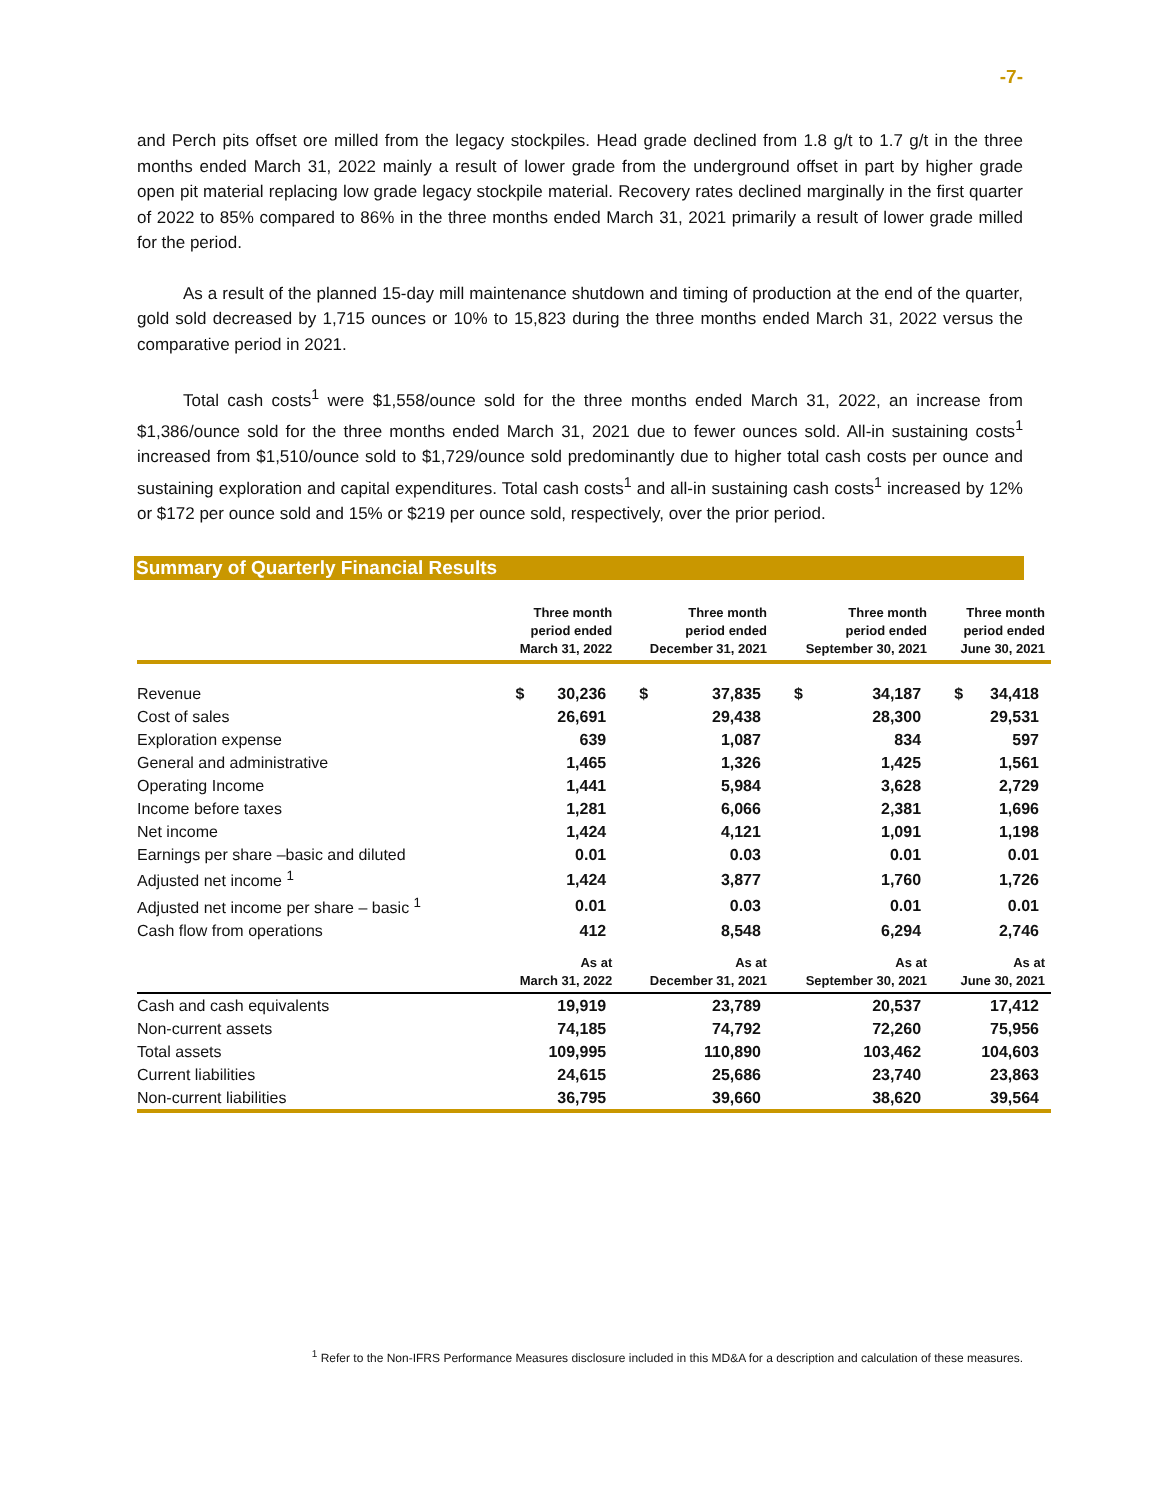-7-
and Perch pits offset ore milled from the legacy stockpiles. Head grade declined from 1.8 g/t to 1.7 g/t in the three months ended March 31, 2022 mainly a result of lower grade from the underground offset in part by higher grade open pit material replacing low grade legacy stockpile material. Recovery rates declined marginally in the first quarter of 2022 to 85% compared to 86% in the three months ended March 31, 2021 primarily a result of lower grade milled for the period.
As a result of the planned 15-day mill maintenance shutdown and timing of production at the end of the quarter, gold sold decreased by 1,715 ounces or 10% to 15,823 during the three months ended March 31, 2022 versus the comparative period in 2021.
Total cash costs<sup>1</sup> were $1,558/ounce sold for the three months ended March 31, 2022, an increase from $1,386/ounce sold for the three months ended March 31, 2021 due to fewer ounces sold. All-in sustaining costs<sup>1</sup> increased from $1,510/ounce sold to $1,729/ounce sold predominantly due to higher total cash costs per ounce and sustaining exploration and capital expenditures. Total cash costs<sup>1</sup> and all-in sustaining cash costs<sup>1</sup> increased by 12% or $172 per ounce sold and 15% or $219 per ounce sold, respectively, over the prior period.
Summary of Quarterly Financial Results
| | Three month period ended March 31, 2022 | | Three month period ended December 31, 2021 | | Three month period ended September 30, 2021 | | Three month period ended June 30, 2021 | |
| --- | --- | --- | --- | --- | --- | --- | --- | --- |
| Revenue | $ | 30,236 | $ | 37,835 | $ | 34,187 | $ | 34,418 |
| Cost of sales | | 26,691 | | 29,438 | | 28,300 | | 29,531 |
| Exploration expense | | 639 | | 1,087 | | 834 | | 597 |
| General and administrative | | 1,465 | | 1,326 | | 1,425 | | 1,561 |
| Operating Income | | 1,441 | | 5,984 | | 3,628 | | 2,729 |
| Income before taxes | | 1,281 | | 6,066 | | 2,381 | | 1,696 |
| Net income | | 1,424 | | 4,121 | | 1,091 | | 1,198 |
| Earnings per share –basic and diluted | | 0.01 | | 0.03 | | 0.01 | | 0.01 |
| Adjusted net income <sup>1</sup> | | 1,424 | | 3,877 | | 1,760 | | 1,726 |
| Adjusted net income per share – basic <sup>1</sup> | | 0.01 | | 0.03 | | 0.01 | | 0.01 |
| Cash flow from operations | | 412 | | 8,548 | | 6,294 | | 2,746 |
| | As at March 31, 2022 | | As at December 31, 2021 | | As at September 30, 2021 | | As at June 30, 2021 | |
| Cash and cash equivalents | | 19,919 | | 23,789 | | 20,537 | | 17,412 |
| Non-current assets | | 74,185 | | 74,792 | | 72,260 | | 75,956 |
| Total assets | | 109,995 | | 110,890 | | 103,462 | | 104,603 |
| Current liabilities | | 24,615 | | 25,686 | | 23,740 | | 23,863 |
| Non-current liabilities | | 36,795 | | 39,660 | | 38,620 | | 39,564 |
<sup>1</sup> Refer to the Non-IFRS Performance Measures disclosure included in this MD&A for a description and calculation of these measures.